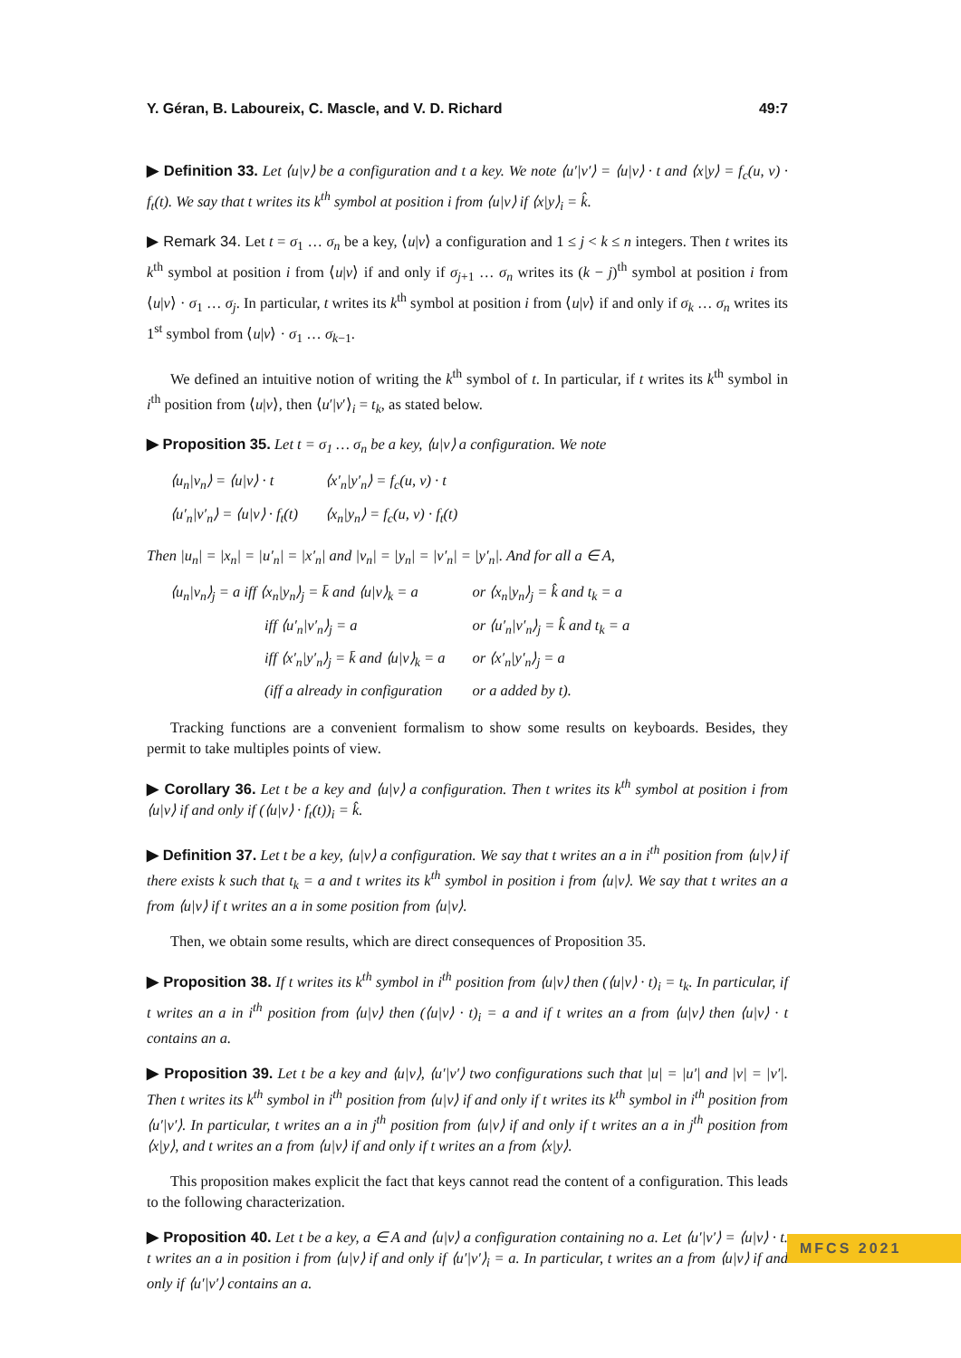Y. Géran, B. Laboureix, C. Mascle, and V. D. Richard 49:7
▶ Definition 33. Let ⟨u|v⟩ be a configuration and t a key. We note ⟨u′|v′⟩ = ⟨u|v⟩ · t and ⟨x|y⟩ = f<sub>c</sub>(u, v) · f<sub>t</sub>(t). We say that t writes its k<sup>th</sup> symbol at position i from ⟨u|v⟩ if ⟨x|y⟩<sub>i</sub> = k̂.
▶ Remark 34. Let t = σ<sub>1</sub> … σ<sub>n</sub> be a key, ⟨u|v⟩ a configuration and 1 ≤ j < k ≤ n integers. Then t writes its k<sup>th</sup> symbol at position i from ⟨u|v⟩ if and only if σ<sub>j+1</sub> … σ<sub>n</sub> writes its (k − j)<sup>th</sup> symbol at position i from ⟨u|v⟩ · σ<sub>1</sub> … σ<sub>j</sub>. In particular, t writes its k<sup>th</sup> symbol at position i from ⟨u|v⟩ if and only if σ<sub>k</sub> … σ<sub>n</sub> writes its 1<sup>st</sup> symbol from ⟨u|v⟩ · σ<sub>1</sub> … σ<sub>k−1</sub>.
We defined an intuitive notion of writing the k<sup>th</sup> symbol of t. In particular, if t writes its k<sup>th</sup> symbol in i<sup>th</sup> position from ⟨u|v⟩, then ⟨u′|v′⟩<sub>i</sub> = t<sub>k</sub>, as stated below.
▶ Proposition 35. Let t = σ<sub>1</sub> … σ<sub>n</sub> be a key, ⟨u|v⟩ a configuration. We note
| ⟨u<sub>n</sub>/v<sub>n</sub>⟩ = ⟨u/v⟩ · t | ⟨x′<sub>n</sub>/y′<sub>n</sub>⟩ = f<sub>c</sub>(u, v) · t |
| ⟨u′<sub>n</sub>/v′<sub>n</sub>⟩ = ⟨u/v⟩ · f<sub>t</sub>(t) | ⟨x<sub>n</sub>/y<sub>n</sub>⟩ = f<sub>c</sub>(u, v) · f<sub>t</sub>(t) |
Then |u<sub>n</sub>| = |x<sub>n</sub>| = |u′<sub>n</sub>| = |x′<sub>n</sub>| and |v<sub>n</sub>| = |y<sub>n</sub>| = |v′<sub>n</sub>| = |y′<sub>n</sub>|. And for all a ∈ A,
| ⟨u<sub>n</sub>/v<sub>n</sub>⟩<sub>j</sub> = a iff ⟨x<sub>n</sub>/y<sub>n</sub>⟩<sub>j</sub> = k̄ and ⟨u/v⟩<sub>k</sub> = a | or ⟨x<sub>n</sub>/y<sub>n</sub>⟩<sub>j</sub> = k̂ and t<sub>k</sub> = a |
| iff ⟨u′<sub>n</sub>/v′<sub>n</sub>⟩<sub>j</sub> = a | or ⟨u′<sub>n</sub>/v′<sub>n</sub>⟩<sub>j</sub> = k̂ and t<sub>k</sub> = a |
| iff ⟨x′<sub>n</sub>/y′<sub>n</sub>⟩<sub>j</sub> = k̄ and ⟨u/v⟩<sub>k</sub> = a | or ⟨x′<sub>n</sub>/y′<sub>n</sub>⟩<sub>j</sub> = a |
| (iff a already in configuration | or a added by t). |
Tracking functions are a convenient formalism to show some results on keyboards. Besides, they permit to take multiples points of view.
▶ Corollary 36. Let t be a key and ⟨u|v⟩ a configuration. Then t writes its k<sup>th</sup> symbol at position i from ⟨u|v⟩ if and only if (⟨u|v⟩ · f<sub>t</sub>(t))<sub>i</sub> = k̂.
▶ Definition 37. Let t be a key, ⟨u|v⟩ a configuration. We say that t writes an a in i<sup>th</sup> position from ⟨u|v⟩ if there exists k such that t<sub>k</sub> = a and t writes its k<sup>th</sup> symbol in position i from ⟨u|v⟩. We say that t writes an a from ⟨u|v⟩ if t writes an a in some position from ⟨u|v⟩.
Then, we obtain some results, which are direct consequences of Proposition 35.
▶ Proposition 38. If t writes its k<sup>th</sup> symbol in i<sup>th</sup> position from ⟨u|v⟩ then (⟨u|v⟩ · t)<sub>i</sub> = t<sub>k</sub>. In particular, if t writes an a in i<sup>th</sup> position from ⟨u|v⟩ then (⟨u|v⟩ · t)<sub>i</sub> = a and if t writes an a from ⟨u|v⟩ then ⟨u|v⟩ · t contains an a.
▶ Proposition 39. Let t be a key and ⟨u|v⟩, ⟨u′|v′⟩ two configurations such that |u| = |u′| and |v| = |v′|. Then t writes its k<sup>th</sup> symbol in i<sup>th</sup> position from ⟨u|v⟩ if and only if t writes its k<sup>th</sup> symbol in i<sup>th</sup> position from ⟨u′|v′⟩. In particular, t writes an a in j<sup>th</sup> position from ⟨u|v⟩ if and only if t writes an a in j<sup>th</sup> position from ⟨x|y⟩, and t writes an a from ⟨u|v⟩ if and only if t writes an a from ⟨x|y⟩.
This proposition makes explicit the fact that keys cannot read the content of a configuration. This leads to the following characterization.
▶ Proposition 40. Let t be a key, a ∈ A and ⟨u|v⟩ a configuration containing no a. Let ⟨u′|v′⟩ = ⟨u|v⟩ · t. t writes an a in position i from ⟨u|v⟩ if and only if ⟨u′|v′⟩<sub>i</sub> = a. In particular, t writes an a from ⟨u|v⟩ if and only if ⟨u′|v′⟩ contains an a.
MFCS 2021